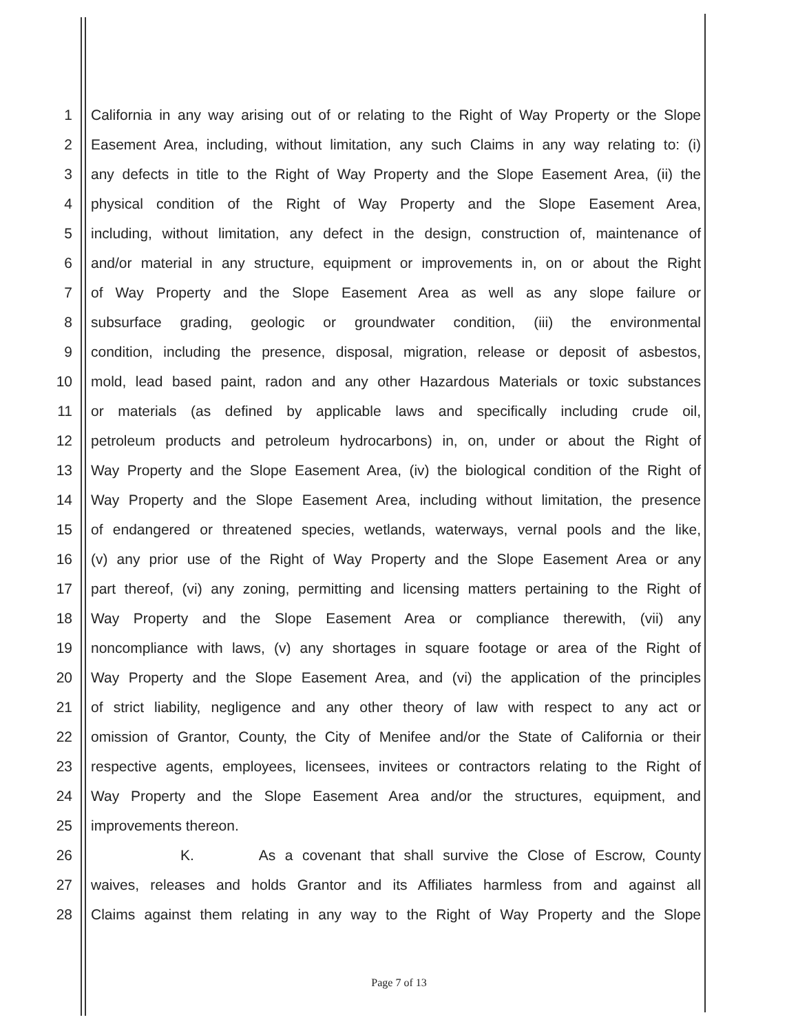1 California in any way arising out of or relating to the Right of Way Property or the Slope
2 Easement Area, including, without limitation, any such Claims in any way relating to: (i)
3 any defects in title to the Right of Way Property and the Slope Easement Area, (ii) the
4 physical condition of the Right of Way Property and the Slope Easement Area,
5 including, without limitation, any defect in the design, construction of, maintenance of
6 and/or material in any structure, equipment or improvements in, on or about the Right
7 of Way Property and the Slope Easement Area as well as any slope failure or
8 subsurface grading, geologic or groundwater condition, (iii) the environmental
9 condition, including the presence, disposal, migration, release or deposit of asbestos,
10 mold, lead based paint, radon and any other Hazardous Materials or toxic substances
11 or materials (as defined by applicable laws and specifically including crude oil,
12 petroleum products and petroleum hydrocarbons) in, on, under or about the Right of
13 Way Property and the Slope Easement Area, (iv) the biological condition of the Right of
14 Way Property and the Slope Easement Area, including without limitation, the presence
15 of endangered or threatened species, wetlands, waterways, vernal pools and the like,
16 (v) any prior use of the Right of Way Property and the Slope Easement Area or any
17 part thereof, (vi) any zoning, permitting and licensing matters pertaining to the Right of
18 Way Property and the Slope Easement Area or compliance therewith, (vii) any
19 noncompliance with laws, (v) any shortages in square footage or area of the Right of
20 Way Property and the Slope Easement Area, and (vi) the application of the principles
21 of strict liability, negligence and any other theory of law with respect to any act or
22 omission of Grantor, County, the City of Menifee and/or the State of California or their
23 respective agents, employees, licensees, invitees or contractors relating to the Right of
24 Way Property and the Slope Easement Area and/or the structures, equipment, and
25 improvements thereon.
26 K. As a covenant that shall survive the Close of Escrow, County
27 waives, releases and holds Grantor and its Affiliates harmless from and against all
28 Claims against them relating in any way to the Right of Way Property and the Slope
Page 7 of 13